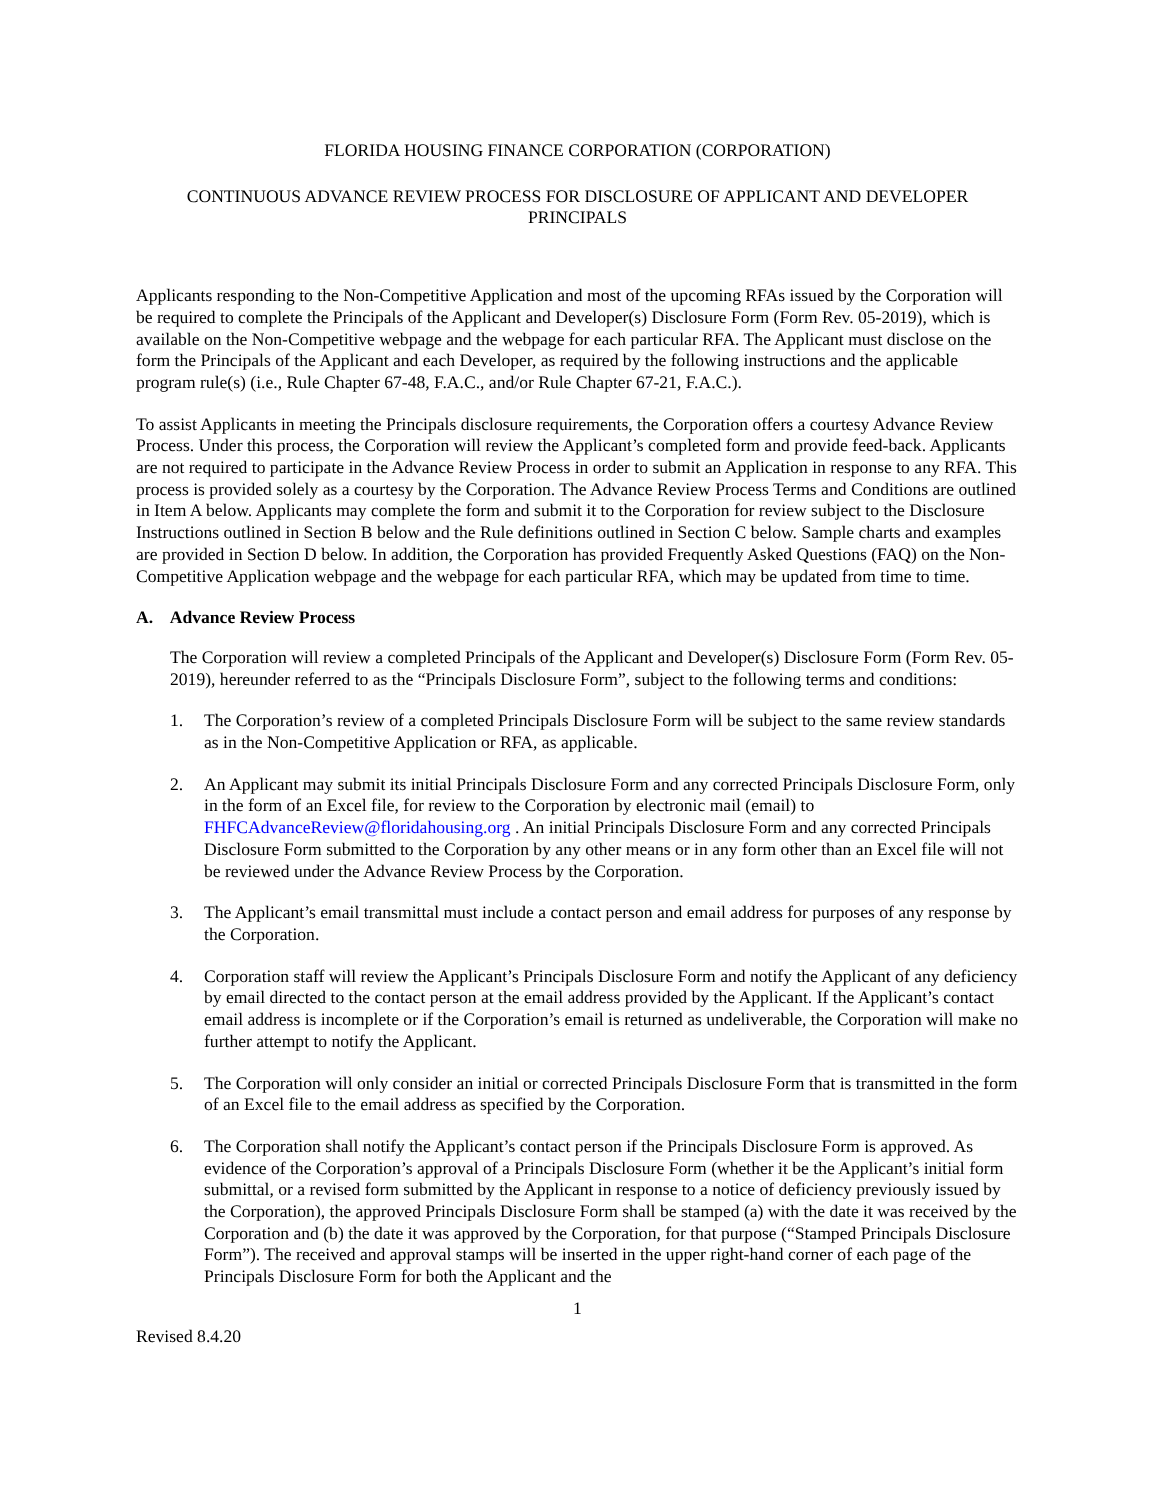FLORIDA HOUSING FINANCE CORPORATION (CORPORATION)
CONTINUOUS ADVANCE REVIEW PROCESS FOR DISCLOSURE OF APPLICANT AND DEVELOPER PRINCIPALS
Applicants responding to the Non-Competitive Application and most of the upcoming RFAs issued by the Corporation will be required to complete the Principals of the Applicant and Developer(s) Disclosure Form (Form Rev. 05-2019), which is available on the Non-Competitive webpage and the webpage for each particular RFA. The Applicant must disclose on the form the Principals of the Applicant and each Developer, as required by the following instructions and the applicable program rule(s) (i.e., Rule Chapter 67-48, F.A.C., and/or Rule Chapter 67-21, F.A.C.).
To assist Applicants in meeting the Principals disclosure requirements, the Corporation offers a courtesy Advance Review Process. Under this process, the Corporation will review the Applicant’s completed form and provide feed-back. Applicants are not required to participate in the Advance Review Process in order to submit an Application in response to any RFA. This process is provided solely as a courtesy by the Corporation. The Advance Review Process Terms and Conditions are outlined in Item A below. Applicants may complete the form and submit it to the Corporation for review subject to the Disclosure Instructions outlined in Section B below and the Rule definitions outlined in Section C below. Sample charts and examples are provided in Section D below. In addition, the Corporation has provided Frequently Asked Questions (FAQ) on the Non-Competitive Application webpage and the webpage for each particular RFA, which may be updated from time to time.
A. Advance Review Process
The Corporation will review a completed Principals of the Applicant and Developer(s) Disclosure Form (Form Rev. 05-2019), hereunder referred to as the “Principals Disclosure Form”, subject to the following terms and conditions:
1. The Corporation’s review of a completed Principals Disclosure Form will be subject to the same review standards as in the Non-Competitive Application or RFA, as applicable.
2. An Applicant may submit its initial Principals Disclosure Form and any corrected Principals Disclosure Form, only in the form of an Excel file, for review to the Corporation by electronic mail (email) to FHFCAdvanceReview@floridahousing.org . An initial Principals Disclosure Form and any corrected Principals Disclosure Form submitted to the Corporation by any other means or in any form other than an Excel file will not be reviewed under the Advance Review Process by the Corporation.
3. The Applicant’s email transmittal must include a contact person and email address for purposes of any response by the Corporation.
4. Corporation staff will review the Applicant’s Principals Disclosure Form and notify the Applicant of any deficiency by email directed to the contact person at the email address provided by the Applicant. If the Applicant’s contact email address is incomplete or if the Corporation’s email is returned as undeliverable, the Corporation will make no further attempt to notify the Applicant.
5. The Corporation will only consider an initial or corrected Principals Disclosure Form that is transmitted in the form of an Excel file to the email address as specified by the Corporation.
6. The Corporation shall notify the Applicant’s contact person if the Principals Disclosure Form is approved. As evidence of the Corporation’s approval of a Principals Disclosure Form (whether it be the Applicant’s initial form submittal, or a revised form submitted by the Applicant in response to a notice of deficiency previously issued by the Corporation), the approved Principals Disclosure Form shall be stamped (a) with the date it was received by the Corporation and (b) the date it was approved by the Corporation, for that purpose (“Stamped Principals Disclosure Form”). The received and approval stamps will be inserted in the upper right-hand corner of each page of the Principals Disclosure Form for both the Applicant and the
1
Revised 8.4.20